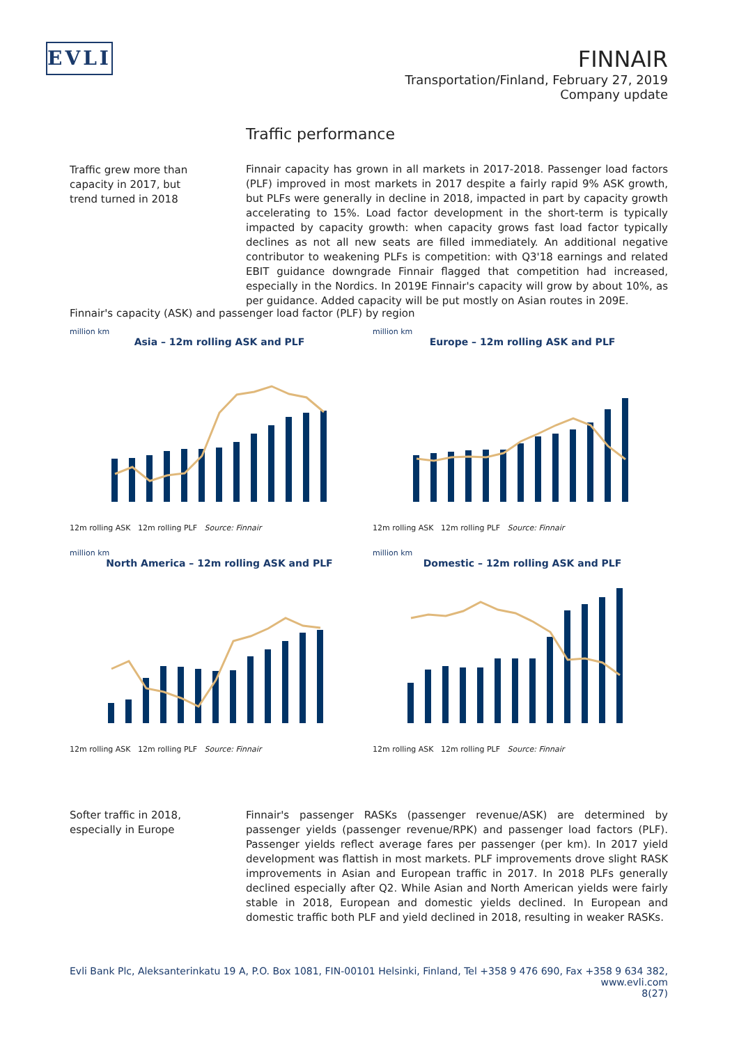EVLI
FINNAIR
Transportation/Finland, February 27, 2019
Company update
Traffic performance
Traffic grew more than capacity in 2017, but trend turned in 2018
Finnair capacity has grown in all markets in 2017-2018. Passenger load factors (PLF) improved in most markets in 2017 despite a fairly rapid 9% ASK growth, but PLFs were generally in decline in 2018, impacted in part by capacity growth accelerating to 15%. Load factor development in the short-term is typically impacted by capacity growth: when capacity grows fast load factor typically declines as not all new seats are filled immediately. An additional negative contributor to weakening PLFs is competition: with Q3'18 earnings and related EBIT guidance downgrade Finnair flagged that competition had increased, especially in the Nordics. In 2019E Finnair's capacity will grow by about 10%, as per guidance. Added capacity will be put mostly on Asian routes in 209E.
Finnair's capacity (ASK) and passenger load factor (PLF) by region
million km
Asia – 12m rolling ASK and PLF
12m rolling ASK 12m rolling PLF Source: Finnair
million km
Europe – 12m rolling ASK and PLF
12m rolling ASK 12m rolling PLF Source: Finnair
million km
North America – 12m rolling ASK and PLF
12m rolling ASK 12m rolling PLF Source: Finnair
million km
Domestic – 12m rolling ASK and PLF
12m rolling ASK 12m rolling PLF Source: Finnair
Softer traffic in 2018, especially in Europe
Finnair's passenger RASKs (passenger revenue/ASK) are determined by passenger yields (passenger revenue/RPK) and passenger load factors (PLF). Passenger yields reflect average fares per passenger (per km). In 2017 yield development was flattish in most markets. PLF improvements drove slight RASK improvements in Asian and European traffic in 2017. In 2018 PLFs generally declined especially after Q2. While Asian and North American yields were fairly stable in 2018, European and domestic yields declined. In European and domestic traffic both PLF and yield declined in 2018, resulting in weaker RASKs.
Evli Bank Plc, Aleksanterinkatu 19 A, P.O. Box 1081, FIN-00101 Helsinki, Finland, Tel +358 9 476 690, Fax +358 9 634 382, www.evli.com
8(27)